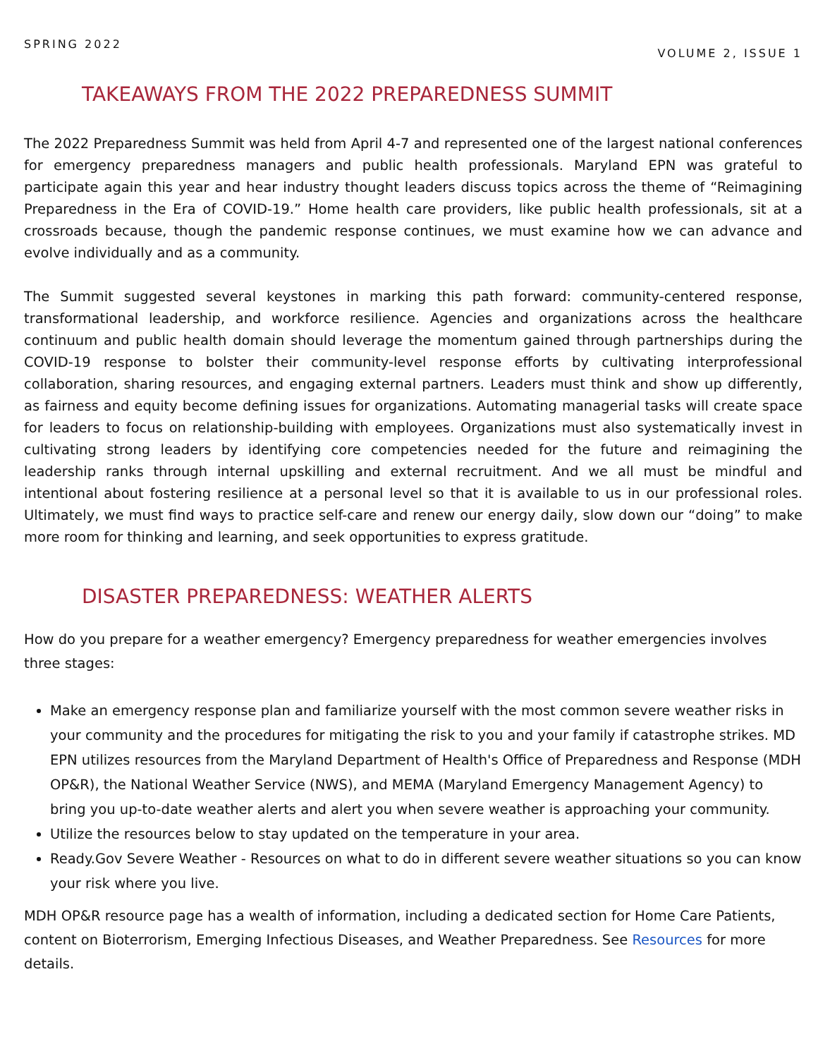SPRING 2022 VOLUME 2, ISSUE 1
TAKEAWAYS FROM THE 2022 PREPAREDNESS SUMMIT
The 2022 Preparedness Summit was held from April 4-7 and represented one of the largest national conferences for emergency preparedness managers and public health professionals. Maryland EPN was grateful to participate again this year and hear industry thought leaders discuss topics across the theme of “Reimagining Preparedness in the Era of COVID-19.” Home health care providers, like public health professionals, sit at a crossroads because, though the pandemic response continues, we must examine how we can advance and evolve individually and as a community.
The Summit suggested several keystones in marking this path forward: community-centered response, transformational leadership, and workforce resilience. Agencies and organizations across the healthcare continuum and public health domain should leverage the momentum gained through partnerships during the COVID-19 response to bolster their community-level response efforts by cultivating interprofessional collaboration, sharing resources, and engaging external partners. Leaders must think and show up differently, as fairness and equity become defining issues for organizations. Automating managerial tasks will create space for leaders to focus on relationship-building with employees. Organizations must also systematically invest in cultivating strong leaders by identifying core competencies needed for the future and reimagining the leadership ranks through internal upskilling and external recruitment. And we all must be mindful and intentional about fostering resilience at a personal level so that it is available to us in our professional roles. Ultimately, we must find ways to practice self-care and renew our energy daily, slow down our “doing” to make more room for thinking and learning, and seek opportunities to express gratitude.
DISASTER PREPAREDNESS: WEATHER ALERTS
How do you prepare for a weather emergency? Emergency preparedness for weather emergencies involves three stages:
Make an emergency response plan and familiarize yourself with the most common severe weather risks in your community and the procedures for mitigating the risk to you and your family if catastrophe strikes. MD EPN utilizes resources from the Maryland Department of Health's Office of Preparedness and Response (MDH OP&R), the National Weather Service (NWS), and MEMA (Maryland Emergency Management Agency) to bring you up-to-date weather alerts and alert you when severe weather is approaching your community.
Utilize the resources below to stay updated on the temperature in your area.
Ready.Gov Severe Weather - Resources on what to do in different severe weather situations so you can know your risk where you live.
MDH OP&R resource page has a wealth of information, including a dedicated section for Home Care Patients, content on Bioterrorism, Emerging Infectious Diseases, and Weather Preparedness. See Resources for more details.